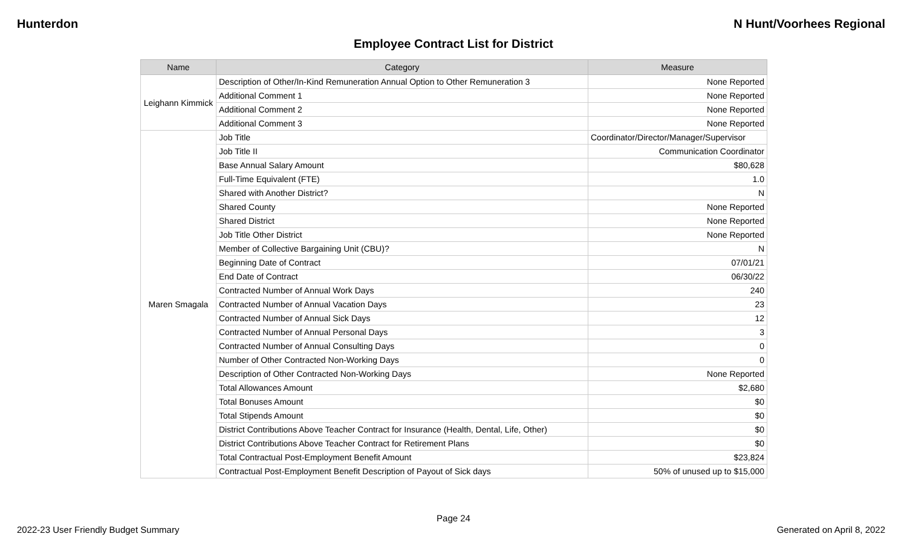Hunterdon N Hunt/Voorhees Regional
Employee Contract List for District
| Name | Category | Measure |
| --- | --- | --- |
| Leighann Kimmick | Description of Other/In-Kind Remuneration Annual Option to Other Remuneration 3 | None Reported |
| | Additional Comment 1 | None Reported |
| | Additional Comment 2 | None Reported |
| | Additional Comment 3 | None Reported |
| Maren Smagala | Job Title | Coordinator/Director/Manager/Supervisor |
| | Job Title II | Communication Coordinator |
| | Base Annual Salary Amount | $80,628 |
| | Full-Time Equivalent (FTE) | 1.0 |
| | Shared with Another District? | N |
| | Shared County | None Reported |
| | Shared District | None Reported |
| | Job Title Other District | None Reported |
| | Member of Collective Bargaining Unit (CBU)? | N |
| | Beginning Date of Contract | 07/01/21 |
| | End Date of Contract | 06/30/22 |
| | Contracted Number of Annual Work Days | 240 |
| | Contracted Number of Annual Vacation Days | 23 |
| | Contracted Number of Annual Sick Days | 12 |
| | Contracted Number of Annual Personal Days | 3 |
| | Contracted Number of Annual Consulting Days | 0 |
| | Number of Other Contracted Non-Working Days | 0 |
| | Description of Other Contracted Non-Working Days | None Reported |
| | Total Allowances Amount | $2,680 |
| | Total Bonuses Amount | $0 |
| | Total Stipends Amount | $0 |
| | District Contributions Above Teacher Contract for Insurance (Health, Dental, Life, Other) | $0 |
| | District Contributions Above Teacher Contract for Retirement Plans | $0 |
| | Total Contractual Post-Employment Benefit Amount | $23,824 |
| | Contractual Post-Employment Benefit Description of Payout of Sick days | 50% of unused up to $15,000 |
Page 24
2022-23 User Friendly Budget Summary Generated on April 8, 2022